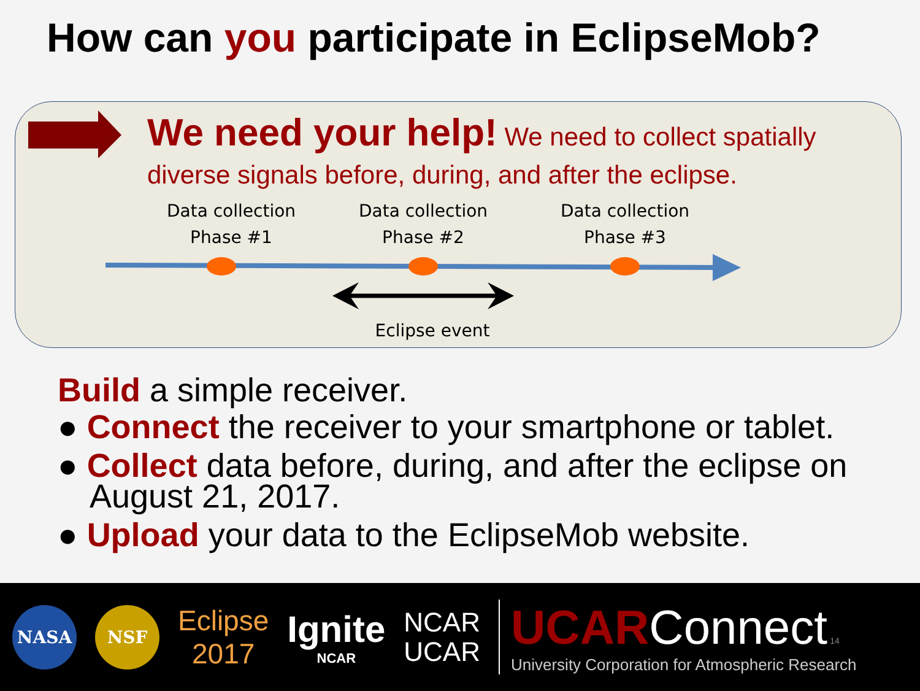How can you participate in EclipseMob?
We need your help! We need to collect spatially diverse signals before, during, and after the eclipse.
Data collection
Phase #1
Data collection
Phase #2
Data collection
Phase #3
Eclipse event
Build a simple receiver.
● Connect the receiver to your smartphone or tablet.
● Collect data before, during, and after the eclipse on August 21, 2017.
● Upload your data to the EclipseMob website.
NASA NSF
Eclipse
2017
Ignite
NCAR
NCAR
UCAR
UCAR Connect 14
University Corporation for Atmospheric Research